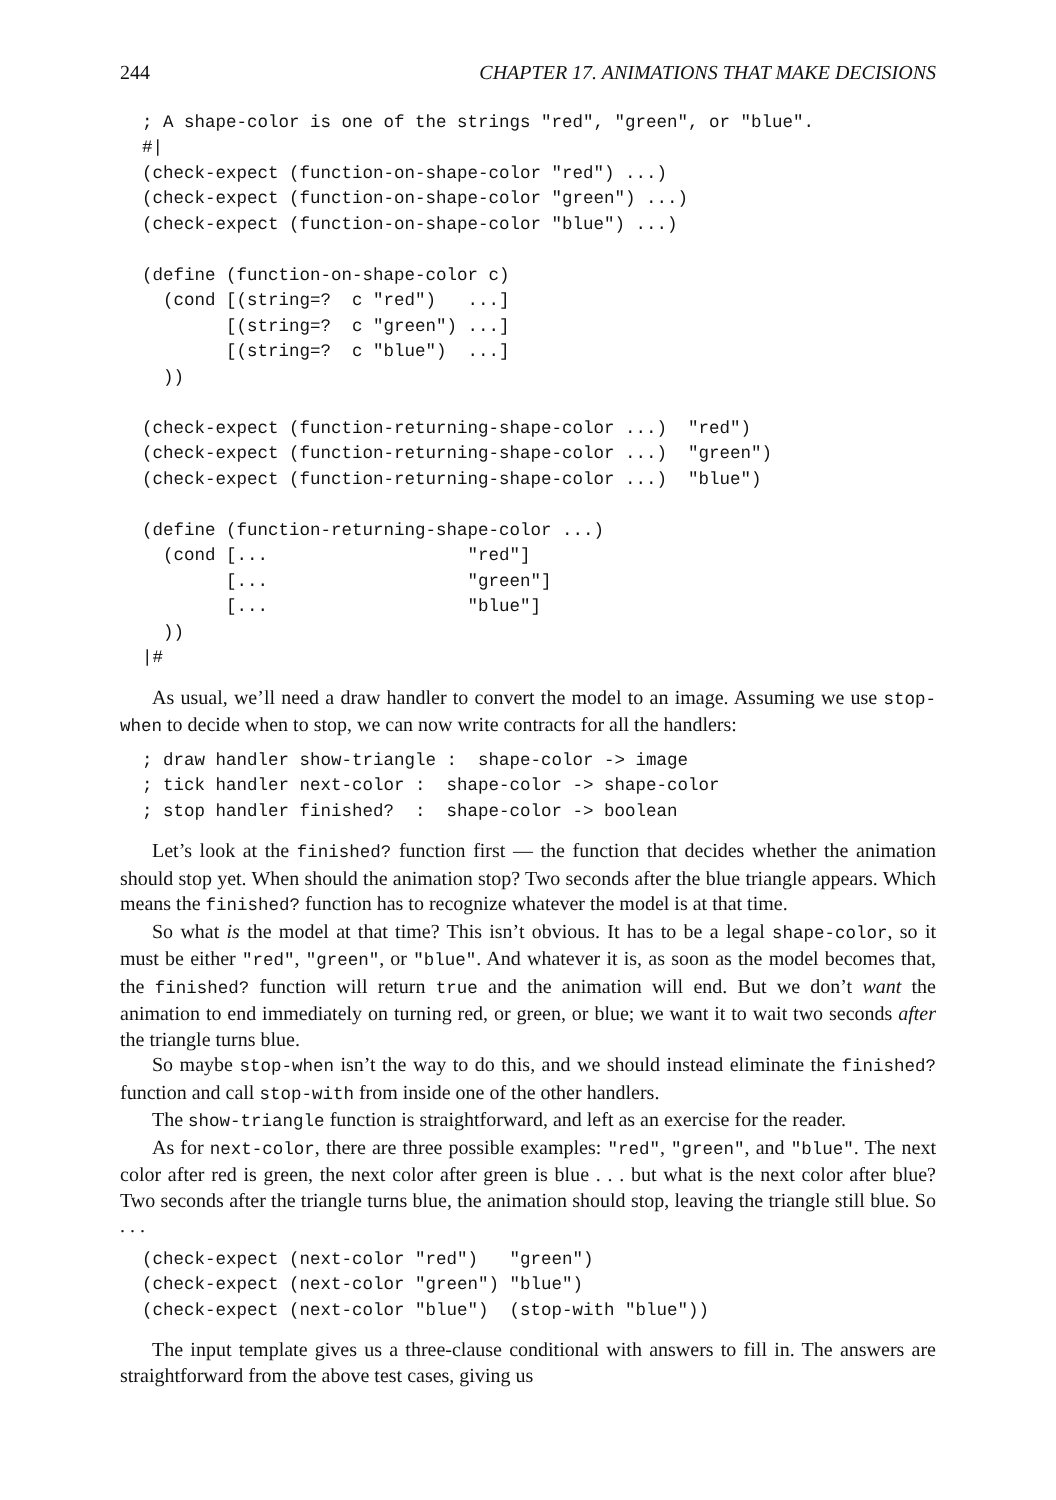244 CHAPTER 17. ANIMATIONS THAT MAKE DECISIONS
; A shape-color is one of the strings "red", "green", or "blue".
#|
(check-expect (function-on-shape-color "red") ...)
(check-expect (function-on-shape-color "green") ...)
(check-expect (function-on-shape-color "blue") ...)

(define (function-on-shape-color c)
  (cond [(string=?  c "red")   ...]
        [(string=?  c "green") ...]
        [(string=?  c "blue")  ...]
  ))

(check-expect (function-returning-shape-color ...)  "red")
(check-expect (function-returning-shape-color ...)  "green")
(check-expect (function-returning-shape-color ...)  "blue")

(define (function-returning-shape-color ...)
  (cond [...                   "red"]
        [...                   "green"]
        [...                   "blue"]
  ))
|#
As usual, we’ll need a draw handler to convert the model to an image. Assuming we use stop-when to decide when to stop, we can now write contracts for all the handlers:
; draw handler show-triangle :  shape-color -> image
; tick handler next-color :  shape-color -> shape-color
; stop handler finished?  :  shape-color -> boolean
Let’s look at the finished? function first — the function that decides whether the animation should stop yet. When should the animation stop? Two seconds after the blue triangle appears. Which means the finished? function has to recognize whatever the model is at that time.
So what is the model at that time? This isn’t obvious. It has to be a legal shape-color, so it must be either "red", "green", or "blue". And whatever it is, as soon as the model becomes that, the finished? function will return true and the animation will end. But we don’t want the animation to end immediately on turning red, or green, or blue; we want it to wait two seconds after the triangle turns blue.
So maybe stop-when isn’t the way to do this, and we should instead eliminate the finished? function and call stop-with from inside one of the other handlers.
The show-triangle function is straightforward, and left as an exercise for the reader.
As for next-color, there are three possible examples: "red", "green", and "blue". The next color after red is green, the next color after green is blue . . . but what is the next color after blue? Two seconds after the triangle turns blue, the animation should stop, leaving the triangle still blue. So . . .
(check-expect (next-color "red")   "green")
(check-expect (next-color "green") "blue")
(check-expect (next-color "blue")  (stop-with "blue"))
The input template gives us a three-clause conditional with answers to fill in. The answers are straightforward from the above test cases, giving us